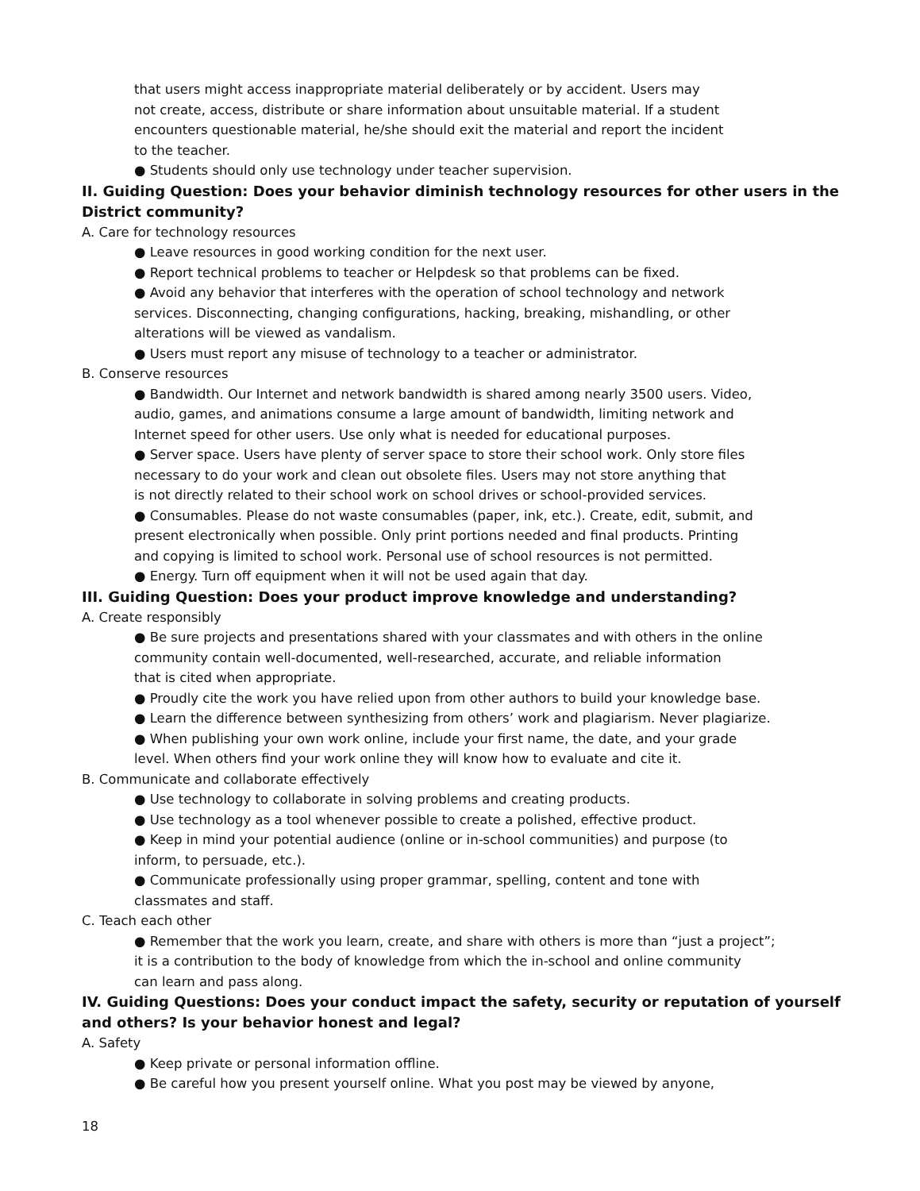that users might access inappropriate material deliberately or by accident. Users may
not create, access, distribute or share information about unsuitable material. If a student
encounters questionable material, he/she should exit the material and report the incident
to the teacher.
● Students should only use technology under teacher supervision.
II. Guiding Question: Does your behavior diminish technology resources for other users in the District community?
A. Care for technology resources
● Leave resources in good working condition for the next user.
● Report technical problems to teacher or Helpdesk so that problems can be fixed.
● Avoid any behavior that interferes with the operation of school technology and network
services. Disconnecting, changing configurations, hacking, breaking, mishandling, or other
alterations will be viewed as vandalism.
● Users must report any misuse of technology to a teacher or administrator.
B. Conserve resources
● Bandwidth. Our Internet and network bandwidth is shared among nearly 3500 users. Video,
audio, games, and animations consume a large amount of bandwidth, limiting network and
Internet speed for other users. Use only what is needed for educational purposes.
● Server space. Users have plenty of server space to store their school work. Only store files
necessary to do your work and clean out obsolete files. Users may not store anything that
is not directly related to their school work on school drives or school-provided services.
● Consumables. Please do not waste consumables (paper, ink, etc.). Create, edit, submit, and
present electronically when possible. Only print portions needed and final products. Printing
and copying is limited to school work. Personal use of school resources is not permitted.
● Energy. Turn off equipment when it will not be used again that day.
III. Guiding Question: Does your product improve knowledge and understanding?
A. Create responsibly
● Be sure projects and presentations shared with your classmates and with others in the online
community contain well-documented, well-researched, accurate, and reliable information
that is cited when appropriate.
● Proudly cite the work you have relied upon from other authors to build your knowledge base.
● Learn the difference between synthesizing from others’ work and plagiarism. Never plagiarize.
● When publishing your own work online, include your first name, the date, and your grade
level. When others find your work online they will know how to evaluate and cite it.
B. Communicate and collaborate effectively
● Use technology to collaborate in solving problems and creating products.
● Use technology as a tool whenever possible to create a polished, effective product.
● Keep in mind your potential audience (online or in-school communities) and purpose (to
inform, to persuade, etc.).
● Communicate professionally using proper grammar, spelling, content and tone with
classmates and staff.
C. Teach each other
● Remember that the work you learn, create, and share with others is more than “just a project”;
it is a contribution to the body of knowledge from which the in-school and online community
can learn and pass along.
IV. Guiding Questions: Does your conduct impact the safety, security or reputation of yourself and others? Is your behavior honest and legal?
A. Safety
● Keep private or personal information offline.
● Be careful how you present yourself online. What you post may be viewed by anyone,
18